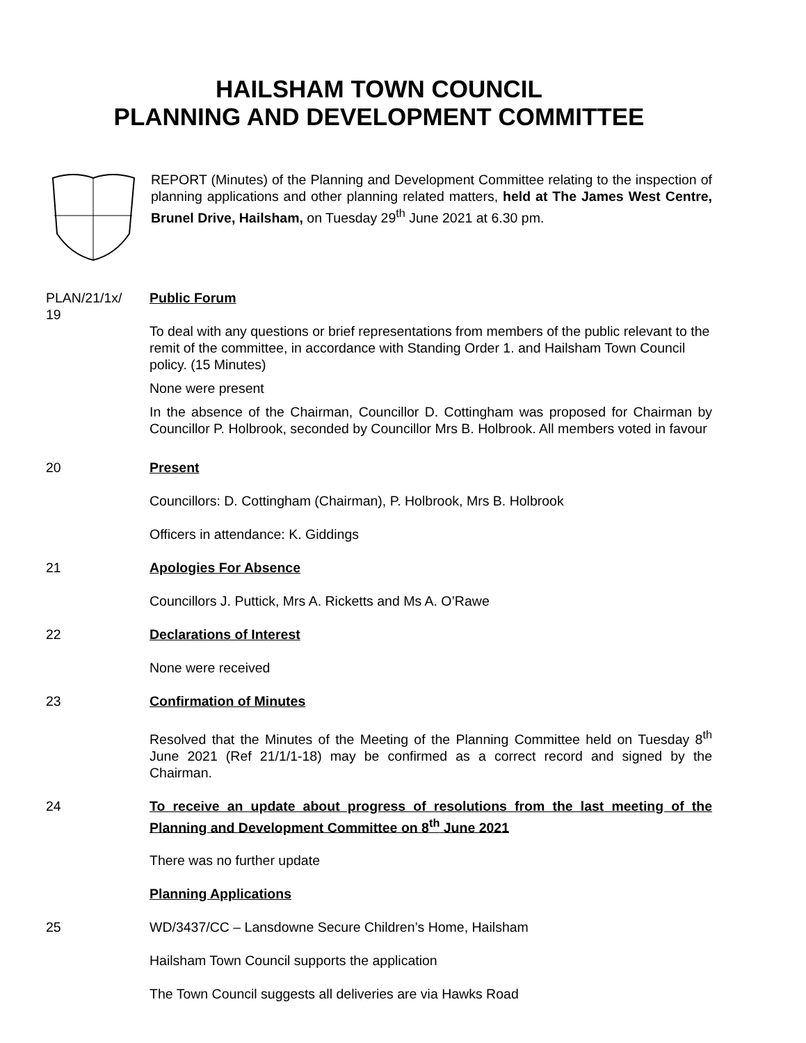HAILSHAM TOWN COUNCIL
PLANNING AND DEVELOPMENT COMMITTEE
REPORT (Minutes) of the Planning and Development Committee relating to the inspection of planning applications and other planning related matters, held at The James West Centre, Brunel Drive, Hailsham, on Tuesday 29<sup>th</sup> June 2021 at 6.30 pm.
PLAN/21/1x/
19
Public Forum
To deal with any questions or brief representations from members of the public relevant to the remit of the committee, in accordance with Standing Order 1. and Hailsham Town Council policy. (15 Minutes)
None were present
In the absence of the Chairman, Councillor D. Cottingham was proposed for Chairman by Councillor P. Holbrook, seconded by Councillor Mrs B. Holbrook. All members voted in favour
20 Present
Councillors: D. Cottingham (Chairman), P. Holbrook, Mrs B. Holbrook
Officers in attendance: K. Giddings
21 Apologies For Absence
Councillors J. Puttick, Mrs A. Ricketts and Ms A. O’Rawe
22 Declarations of Interest
None were received
23 Confirmation of Minutes
Resolved that the Minutes of the Meeting of the Planning Committee held on Tuesday 8<sup>th</sup> June 2021 (Ref 21/1/1-18) may be confirmed as a correct record and signed by the Chairman.
24 To receive an update about progress of resolutions from the last meeting of the Planning and Development Committee on 8<sup>th</sup> June 2021
There was no further update
Planning Applications
25 WD/3437/CC – Lansdowne Secure Children’s Home, Hailsham
Hailsham Town Council supports the application
The Town Council suggests all deliveries are via Hawks Road